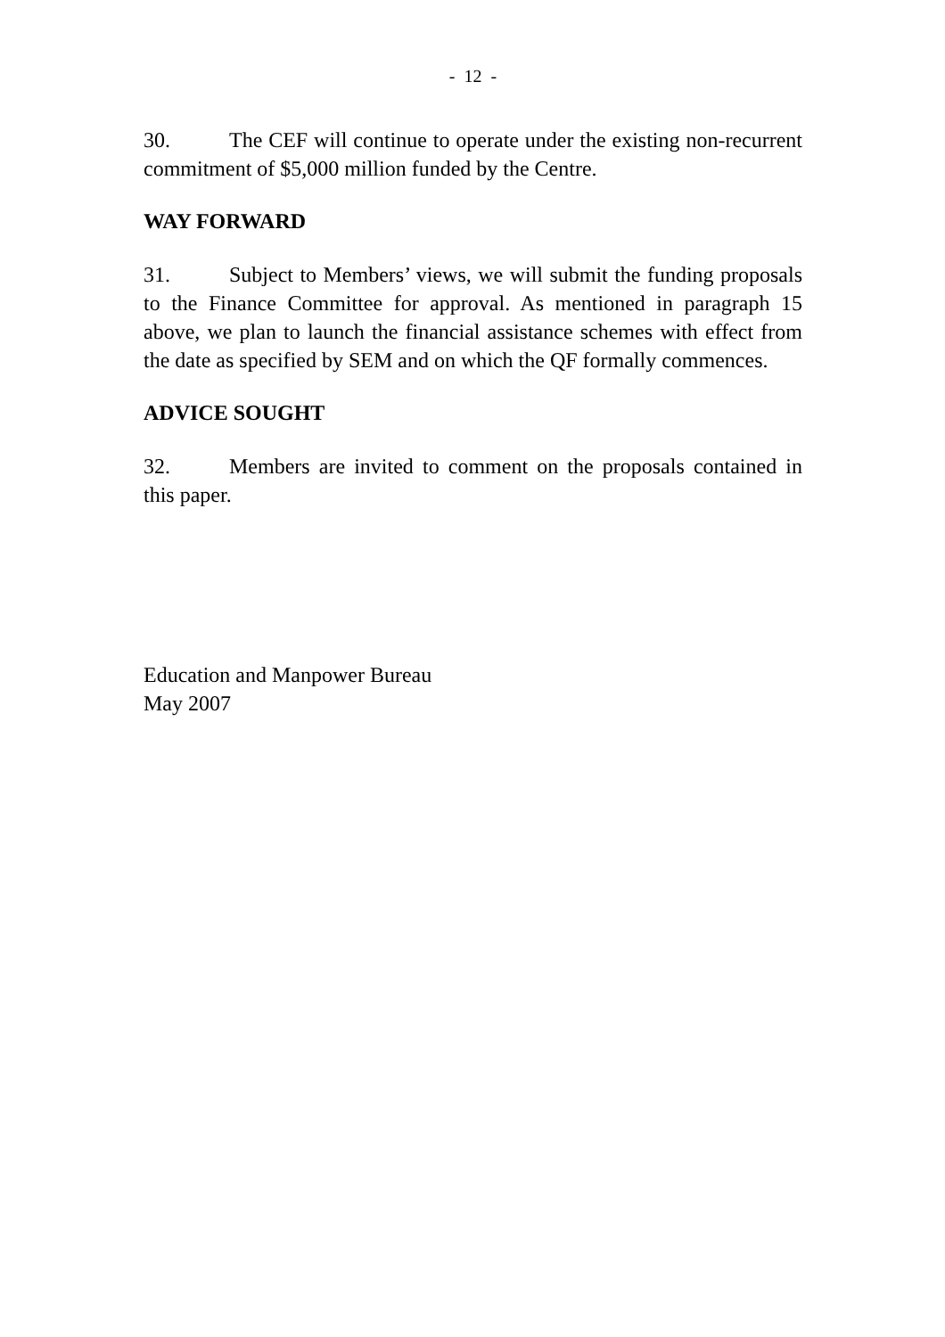- 12 -
30. The CEF will continue to operate under the existing non-recurrent commitment of $5,000 million funded by the Centre.
WAY FORWARD
31. Subject to Members’ views, we will submit the funding proposals to the Finance Committee for approval. As mentioned in paragraph 15 above, we plan to launch the financial assistance schemes with effect from the date as specified by SEM and on which the QF formally commences.
ADVICE SOUGHT
32. Members are invited to comment on the proposals contained in this paper.
Education and Manpower Bureau
May 2007